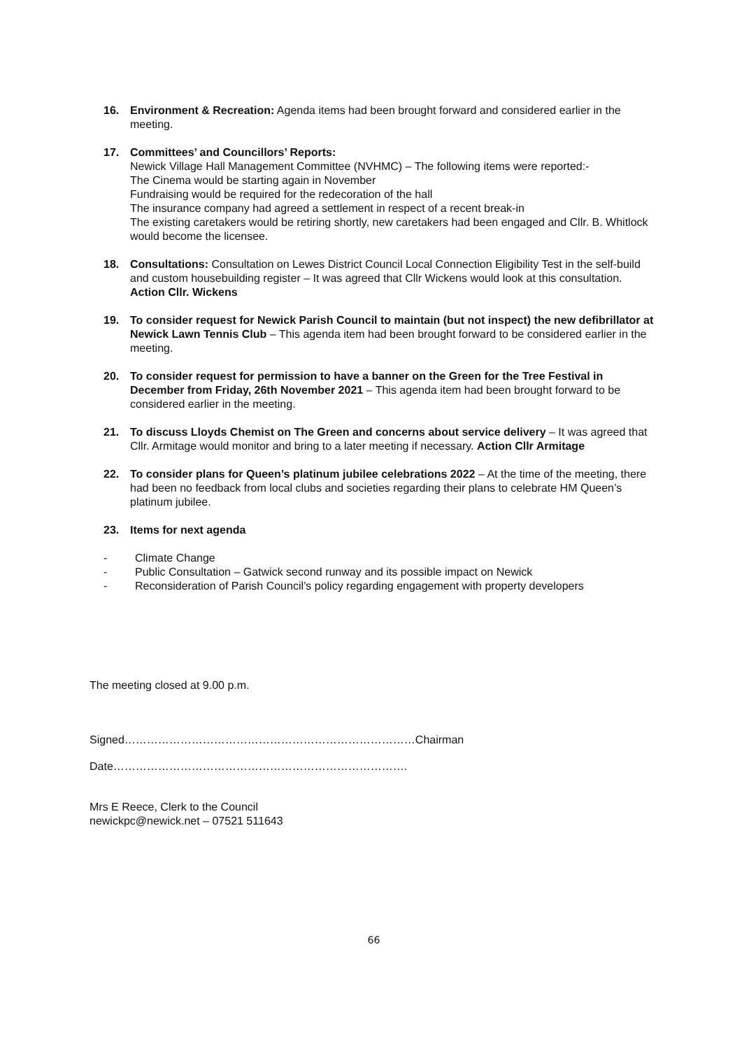16. Environment & Recreation: Agenda items had been brought forward and considered earlier in the meeting.
17. Committees’ and Councillors’ Reports:
Newick Village Hall Management Committee (NVHMC) – The following items were reported:-
The Cinema would be starting again in November
Fundraising would be required for the redecoration of the hall
The insurance company had agreed a settlement in respect of a recent break-in
The existing caretakers would be retiring shortly, new caretakers had been engaged and Cllr. B. Whitlock would become the licensee.
18. Consultations: Consultation on Lewes District Council Local Connection Eligibility Test in the self-build and custom housebuilding register – It was agreed that Cllr Wickens would look at this consultation. Action Cllr. Wickens
19. To consider request for Newick Parish Council to maintain (but not inspect) the new defibrillator at Newick Lawn Tennis Club – This agenda item had been brought forward to be considered earlier in the meeting.
20. To consider request for permission to have a banner on the Green for the Tree Festival in December from Friday, 26th November 2021 – This agenda item had been brought forward to be considered earlier in the meeting.
21. To discuss Lloyds Chemist on The Green and concerns about service delivery – It was agreed that Cllr. Armitage would monitor and bring to a later meeting if necessary. Action Cllr Armitage
22. To consider plans for Queen’s platinum jubilee celebrations 2022 – At the time of the meeting, there had been no feedback from local clubs and societies regarding their plans to celebrate HM Queen’s platinum jubilee.
23. Items for next agenda
- Climate Change
- Public Consultation – Gatwick second runway and its possible impact on Newick
- Reconsideration of Parish Council’s policy regarding engagement with property developers
The meeting closed at 9.00 p.m.
Signed……………………………………………………………………Chairman
Date…………………………………………………………………….
Mrs E Reece, Clerk to the Council
newickpc@newick.net – 07521 511643
66